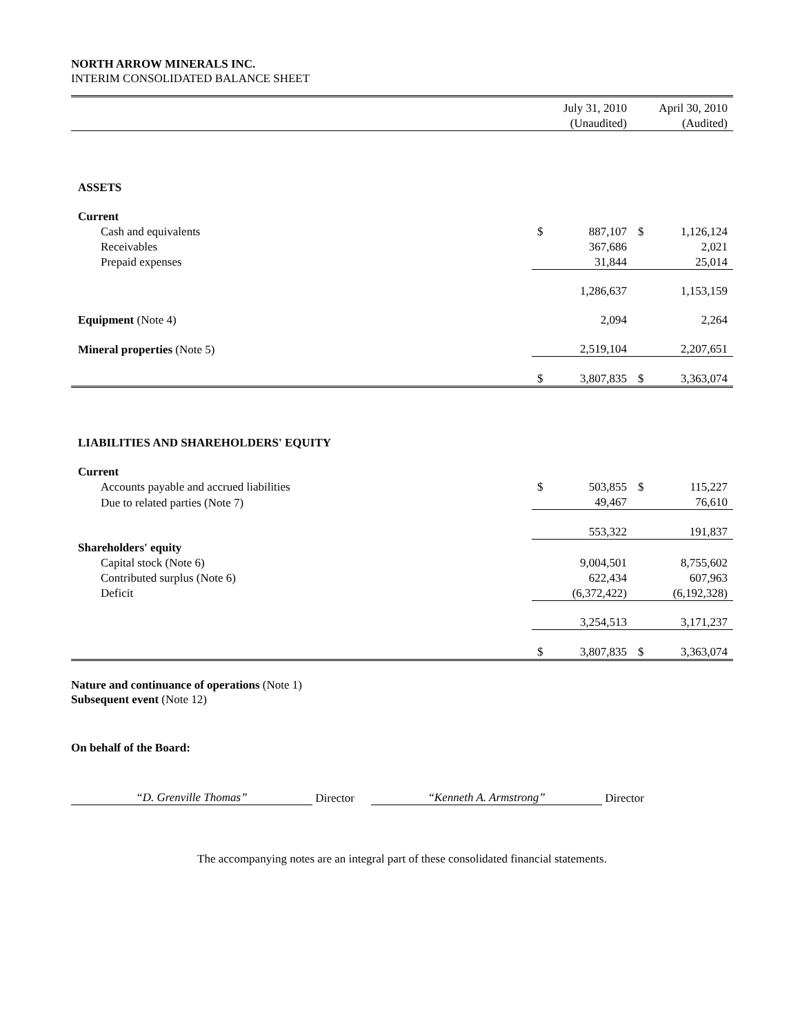NORTH ARROW MINERALS INC.
INTERIM CONSOLIDATED BALANCE SHEET
| | | July 31, 2010 | | April 30, 2010 |
| | | (Unaudited) | | (Audited) |
| ASSETS | | | | |
| Current | | | | |
| Cash and equivalents | $ | 887,107 | $ | 1,126,124 |
| Receivables | | 367,686 | | 2,021 |
| Prepaid expenses | | 31,844 | | 25,014 |
| | | 1,286,637 | | 1,153,159 |
| Equipment (Note 4) | | 2,094 | | 2,264 |
| Mineral properties (Note 5) | | 2,519,104 | | 2,207,651 |
| | $ | 3,807,835 | $ | 3,363,074 |
| LIABILITIES AND SHAREHOLDERS' EQUITY | | | | |
| Current | | | | |
| Accounts payable and accrued liabilities | $ | 503,855 | $ | 115,227 |
| Due to related parties (Note 7) | | 49,467 | | 76,610 |
| | | 553,322 | | 191,837 |
| Shareholders' equity | | | | |
| Capital stock (Note 6) | | 9,004,501 | | 8,755,602 |
| Contributed surplus (Note 6) | | 622,434 | | 607,963 |
| Deficit | | (6,372,422) | | (6,192,328) |
| | | 3,254,513 | | 3,171,237 |
| | $ | 3,807,835 | $ | 3,363,074 |
Nature and continuance of operations (Note 1)
Subsequent event (Note 12)
On behalf of the Board:
“D. Grenville Thomas”
Director
“Kenneth A. Armstrong”
Director
The accompanying notes are an integral part of these consolidated financial statements.